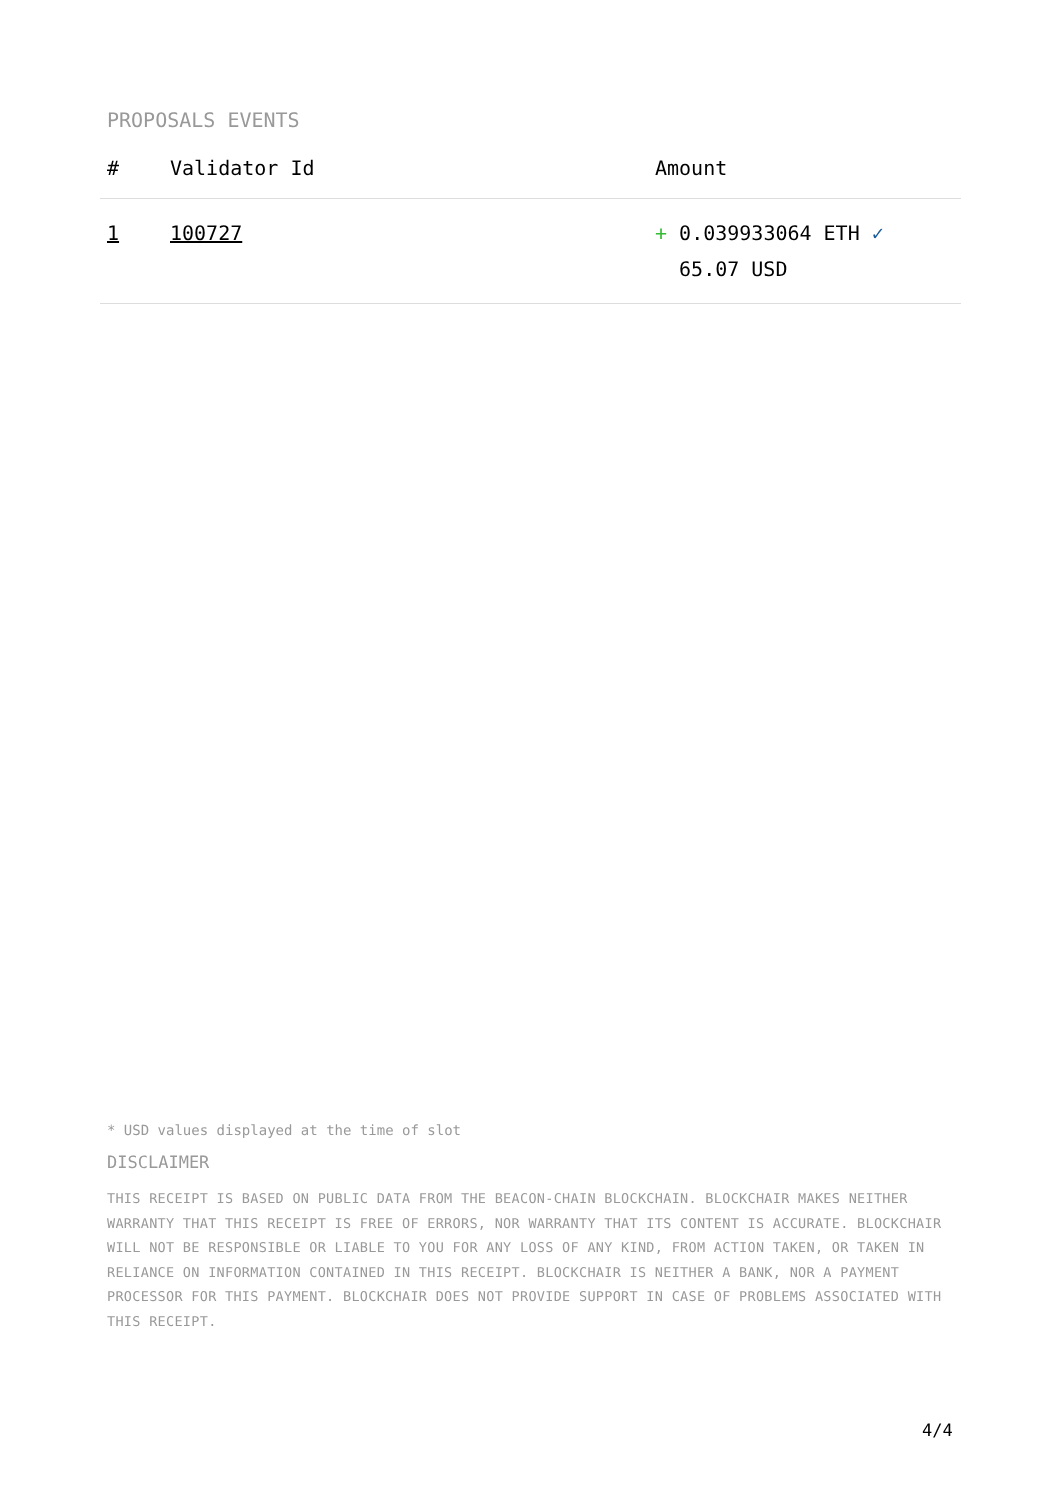PROPOSALS EVENTS
| # | Validator Id | Amount |
| --- | --- | --- |
| 1 | 100727 | + 0.039933064 ETH ✓ 65.07 USD |
* USD values displayed at the time of slot
DISCLAIMER
THIS RECEIPT IS BASED ON PUBLIC DATA FROM THE BEACON-CHAIN BLOCKCHAIN. BLOCKCHAIR MAKES NEITHER WARRANTY THAT THIS RECEIPT IS FREE OF ERRORS, NOR WARRANTY THAT ITS CONTENT IS ACCURATE. BLOCKCHAIR WILL NOT BE RESPONSIBLE OR LIABLE TO YOU FOR ANY LOSS OF ANY KIND, FROM ACTION TAKEN, OR TAKEN IN RELIANCE ON INFORMATION CONTAINED IN THIS RECEIPT. BLOCKCHAIR IS NEITHER A BANK, NOR A PAYMENT PROCESSOR FOR THIS PAYMENT. BLOCKCHAIR DOES NOT PROVIDE SUPPORT IN CASE OF PROBLEMS ASSOCIATED WITH THIS RECEIPT.
4/4